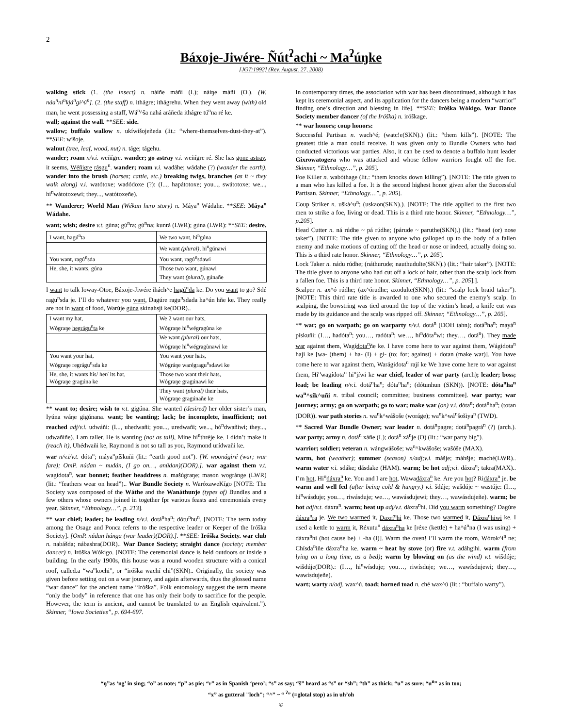2
Báxoje-Jiwére- Ñút<sup>ʔ</sup>achi ~ Ma<sup>ʔ</sup>úŋke
[JGT:1992] (Rev. August. 27, 2008)
walking stick (1. (the insect) n. náiñe máñi (I.); náiŋe máñi (O.). (W. náa<sup>n</sup>ni<sup>n</sup>kjá<sup>n</sup>gi^ú<sup>n</sup>]. (2. (the staff) n. ithágre; ithágrehu. When they went away (with) old man, he went possessing a staff, Wá<sup>n</sup>^ša nahá aráñeda ithágre tú<sup>n</sup>na ré ke.
wall; against the wall. **SEE: side.
wallow; buffalo wallow n. ukíwišojeñeda (lit.: “where-themselves-dust-they-at”). **SEE: wíšoje.
walnut (tree, leaf, wood, nut) n. táge; tágehu.
wander; roam n/v.i. weñígre. wander; go astray v.i. weñígre ré. She has gone astray, it seems, Wéñigre rásgu<sup>n</sup>. wander; roam v.i. wadáhe; wádahe (?) (wander the earth). wander into the brush (horses; cattle, etc.) breaking twigs, branches (as it ~ they walk along) v.i. watótoxe; wadódoxe (?): (I..., hapátotoxe; you..., swátotoxe; we..., hi<sup>n</sup>wátotoxewi; they..., watótoxeñe).
** Wanderer; World Man (Wékan hero story) n. Máya<sup>n</sup> Wádahe. **SEE: Máya<sup>n</sup> Wádahe.
want; wish; desire v.t. gúna; gú<sup>n</sup>ra; gú<sup>n</sup>na; kunrà (LWR); gúna (LWR): **SEE: desire.
| I want, hagú<sup>n</sup>ta | We two want, hi<sup>n</sup>gúna |
| | We want (plural) , hi<sup>n</sup>gúnawi |
| You want, ragú<sup>n</sup>sda | You want, ragú<sup>n</sup>sdawi |
| He, she, it wants, gúna | Those two want, gúnawi |
| | They want (plural) , gúnañe |
I want to talk Ioway-Otoe, Báxoje-Jiwére ihách^e hagú<sup>n</sup>da ke. Do you want to go? Sdé ragu<sup>n</sup>sda je. I’ll do whatever you want, Dagúre ragu<sup>n</sup>sdada ha^ún hñe ke. They really are not in want of food, Warúje gúna skínahsji ke(DOR)..
| I want my hat, Wógraŋe hegrágu<sup>n</sup>ta ke | We 2 want our hats, Wógraŋe hi<sup>n</sup>wégragùna ke |
| | We want (plural) our hats, Wógraŋe hi<sup>n</sup>wégragùnawi ke |
| You want your hat, Wógraŋe regrágu<sup>n</sup>sda ke | You want your hats, Wógráŋe warégragu<sup>n</sup>sdawi ke |
| He, she, it wants his/ her/ its hat, Wógraŋe gragúna ke | Those two want their hats, Wógraŋe gragúnawi ke |
| | They want (plural) their hats, Wógraŋe gragúnañe ke |
** want to; desire; wish to v.t. gigúna. She wanted (desired) her older sister’s man, Iyúna wáŋe gigúnana. want; be wanting; lack; be incomplete, insufficient; not reached adj/v.i. udwáñi: (I..., uhedwañi; you..., uredwañi; we..., hó<sup>n</sup>dwañiwi; they..., udwañiñe). I am taller. He is wanting (not as tall), Míne hi<sup>n</sup>thréje ke. I didn’t make it (reach it), Uhédwañi ke, Raymond is not so tall as you, Raymond urídwañi ke.
war n/v.i/v.t. dóta<sup>n</sup>; máya<sup>n</sup>píškuñi (lit.: “earth good not”). [W. woonágiré (war; war fare); OmP. núdan ~ nudán, (I go on…, anúdan)(DOR).]. war against them v.t. wagídota<sup>n</sup>. war bonnet; feather headdress n. mašúgraŋe; mason wogránge (LWR) (lit.: “feathers wear on head”).. War Bundle Society n. WaróxaweKígo [NOTE: The Society was composed of the Wáthe and the Wanáthunje (types of) Bundles and a few others whose owners joined in together fpr various feasts and ceremonials every year. Skinner, “Ethnology…”, p. 213].
** war chief; leader; be leading n/v.i. dotá<sup>n</sup>ha<sup>n</sup>; dótu<sup>n</sup>hu<sup>n</sup>. [NOTE: The term today among the Osage and Ponca referrs to the respective leader or Keeper of the Iróška Society]. [OmP. núdan hánga (war leader)(DOR).]. **SEE: Iróška Society. war club n. nabášda; nábashra(DOR).. War Dance Society; straight dance (society; member dancer) n. Iróška Wókigo. [NOTE: The ceremonial dance is held outdoors or inside a building. In the early 1900s, this house was a round wooden structure with a conical roof, called.a “wa<sup>n</sup>kochi”, or “iróška wachí chi”(SKN).. Originally, the society was given before setting out on a war journey, and again afterwards, thus the glossed name “war dance” for the ancient name “Iróška”. Folk entomology suggest the term means “only the body” in reference that one has only their body to sacrifice for the people. However, the term is ancient, and cannot be translated to an English equivalent.”). Skinner, “Iowa Societies”, p. 694-697.
In contemporary times, the association with war has been discontinued, although it has kept its ceremonial aspect, and its application for the dancers being a modern “warrior” finding one’s direction and blessing in life]. **SEE: Iróška Wókigo. War Dance Society member dancer (of the Iróška) n. iróškage.
** war honors; coup honors:
Successful Partisan n. wach^é; (watc!e(SKN).) (lit.: “them kills”). [NOTE: The greatest title a man could receive. It was given only to Bundle Owners who had conducted victorious war parties. Also, it can be used to denote a buffalo hunt leader Gixrowatogera who was attacked and whose fellow warriors fought off the foe. Skinner, “Ethnology…”, p. 205].
Foe Killer n. wabóthage (lit.: “them knocks down killing”). [NOTE: The title given to a man who has killed a foe. It is the second highest honor given after the Successful Partisan. Skinner, “Ethnology…”, p. 205].
Coup Striker n. uškà^u<sup>n</sup>; (uskaon(SKN).). [NOTE: The title applied to the first two men to strike a foe, living or dead. This is a third rate honor. Skinner, “Ethnology…”, p.205].
Head Cutter n. ná rúdhe ~ pá rúdhe; (párude ~ paruthe(SKN).) (lit.: “head (or) nose taker”). [NOTE: The title given to anyone who galloped up to the body of a fallen enemy and make motions of cutting off the head or nose or indeed, actually doing so. This is a third rate honor. Skinner, “Ethnology…”, p. 205].
Lock Taker n. nádu rúdhe; (náthurude; nauthudulte(SKN).) (lit.: “hair taker”). [NOTE: The title given to anyone who had cut off a lock of hair, other than the scalp lock from a fallen foe. This is a third rate honor. Skinner, “Ethnology…”, p. 205].].
Scalper n. ax^ó rúdhe; (ax^órudhe; axodulte(SKN).) (lit.: “scalp lock braid taker”). [NOTE: This third rate title is awarded to one who secured the enemy’s scalp. In scalping, the bowstring was tied around the top of the victim’s head, a knife cut was made by its guidance and the scalp was ripped off. Skinner, “Ethnology…”, p. 205].
** war; go on warpath; go on warparty n/v.i. dotá<sup>n</sup> (DOH tahn); dotá<sup>n</sup>ha<sup>n</sup>; mayá<sup>n</sup> pískuñi: (I…, hadóta<sup>n</sup>; you…, radóta<sup>n</sup>; we…, hi<sup>n</sup>dóta<sup>n</sup>wi; they…, dotá<sup>n</sup>). They made war against them, Wagídota<sup>n</sup>ñe ke. I have come here to war against them, Wágidota<sup>n</sup> hají ke [wa- (them) + ha- (I) + gi- (to; for; against) + dotan (make war)]. You have come here to war against them, Warágidota<sup>n</sup> rají ke We have come here to war against them, Hi<sup>n</sup>wagídota<sup>n</sup> hi<sup>n</sup>jíwi ke war chief, leader of war party (arch); leader; boss; lead; be leading n/v.i. dotá<sup>n</sup>ha<sup>n</sup>; dóta<sup>n</sup>ha<sup>n</sup>; (dótunhun (SKN)). [NOTE: dóta<sup>n</sup>ha<sup>n</sup> wa<sup>n</sup>^sík^uñi n. tribal council; committee; business committee]. war party; war journey; army; go on warpath; go to war; make war (on) v.i. dóta<sup>n</sup>; dotá<sup>n</sup>ha<sup>n</sup>; (totan (DOR)). war path stories n. wa<sup>n</sup>k^wášoše (woráge); wa<sup>n</sup>k^wá<sup>n</sup>šošiya<sup>n</sup> (TWD).
** Sacred War Bundle Owner; war leader n. dotá<sup>n</sup>pagre; dotá<sup>n</sup>pagrá<sup>n</sup> (?) (arch.). war party; army n. dotá<sup>n</sup> xáñe (I.); dotá<sup>n</sup> xá<sup>n</sup>je (O) (lit.: “war party big”).
warrior; soldier; veteran n. wángwášoše; wa<sup>n</sup>^kwášoše; wašóše (MAX).
warm, hot (weather); summer (season) n/adj;v.i. mášje; máhšje; maché(LWR).. warm water v.i. sdáke; dásdake (HAM). warm; be hot adj;v.i. dáxra<sup>n</sup>; takra(MAX).. I’m hot, Hi<sup>n</sup>dáxra<sup>n</sup> ke. You and I are hot, Wawadáxra<sup>n</sup> ke. Are you hot? Ridáxra<sup>n</sup> je. be warm and well fed (after being cold & hungry.) v.i. šdúje; wašdúje ~ wastúje: (I…, hi<sup>n</sup>wásduje; you…, riwásduje; we…, wawásdujewi; they…, wawásdujeñe). warm; be hot adj/v.t. dáxra<sup>n</sup>. warm; heat up adj/v.t. dáxra<sup>n</sup>hi. Did you warm something? Dagúre dáxra<sup>n</sup>ra je. We two warmed it, Daxrí<sup>n</sup>hi ke. Those two warmed it, Dáxra<sup>n</sup>hiwi ke. I used a kettle to warm it, Réxutu<sup>n</sup> dáxra<sup>n</sup>ha ke [réxe (kettle) + ha^ú<sup>n</sup>na (I was using) + dáxra<sup>n</sup>hi (hot cause be) + -ha (I)]. Warm the oven! I’ll warm the room, Wórok^i<sup>n</sup> ne; Chísda<sup>n</sup>iñe dáxra<sup>n</sup>ha ke. warm ~ heat by stove (or) fire v.t. adáhgihi. warm (from lying on a long time, as a bed); warm by blowing on (as the wind) v.t. wišdóje; wišdúje(DOR).: (I…, hi<sup>n</sup>wísduje; you…, riwísduje; we…, wawísdujewi; they…, wawísdujeñe).
wart; warty n/adj. wax^ú. toad; horned toad n. ché wax^ú (lit.: “buffalo warty”).
“ŋ”as ‘ng’ in sing; “o” as note; “p” as pie; “r” as in Spanish ‘pero’; “s” as say; “š” heard as “s” or “sh”; “th” as thick; “u” as sure; “u<sup>n</sup>” as in too;
“x” as gutteral "loch"; “^” ~ “ <sup>ʔ</sup>” (=glotal stop) as in uh’oh
©